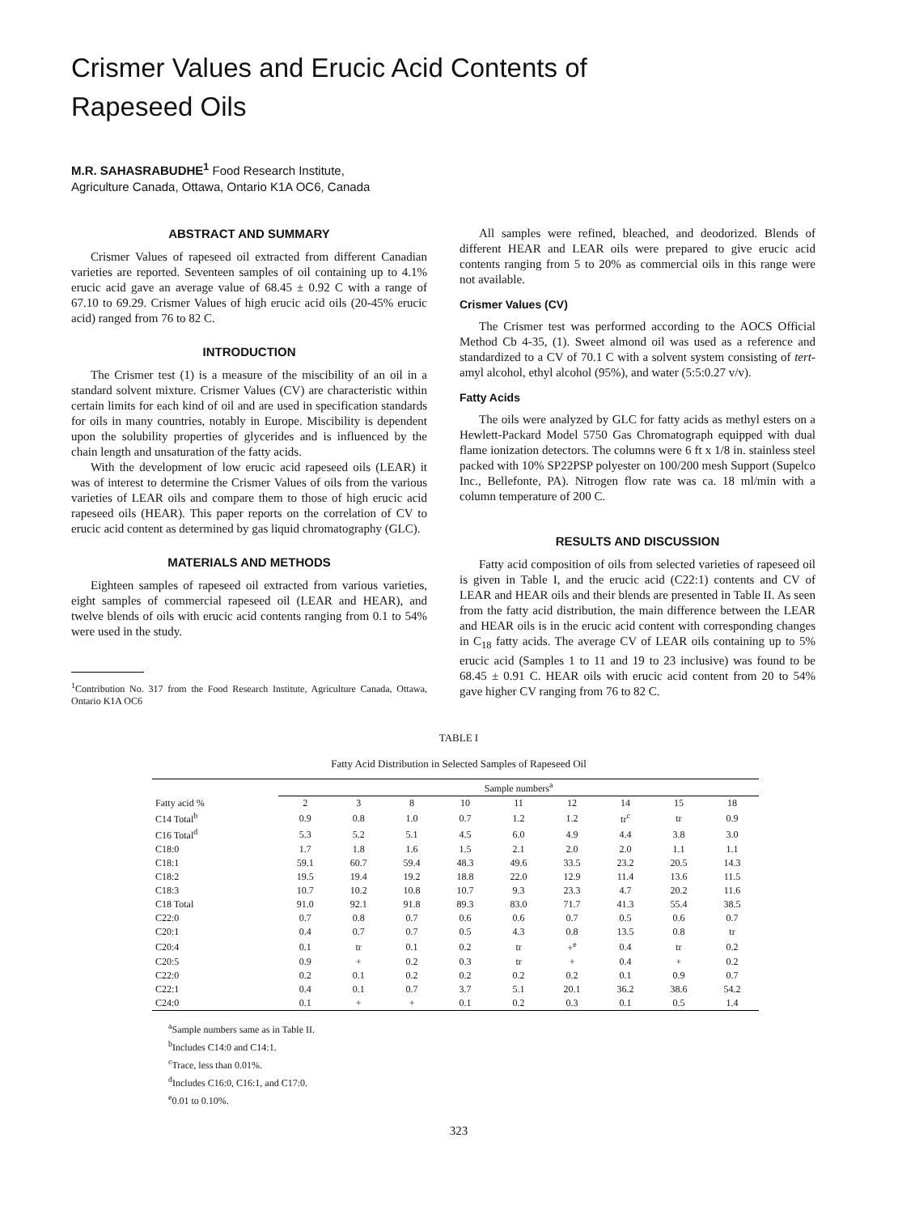Crismer Values and Erucic Acid Contents of
Rapeseed Oils
M.R. SAHASRABUDHE<sup>1</sup> Food Research Institute,
Agriculture Canada, Ottawa, Ontario K1A OC6, Canada
ABSTRACT AND SUMMARY
Crismer Values of rapeseed oil extracted from different Canadian varieties are reported. Seventeen samples of oil containing up to 4.1% erucic acid gave an average value of 68.45 ± 0.92 C with a range of 67.10 to 69.29. Crismer Values of high erucic acid oils (20-45% erucic acid) ranged from 76 to 82 C.
INTRODUCTION
The Crismer test (1) is a measure of the miscibility of an oil in a standard solvent mixture. Crismer Values (CV) are characteristic within certain limits for each kind of oil and are used in specification standards for oils in many countries, notably in Europe. Miscibility is dependent upon the solubility properties of glycerides and is influenced by the chain length and unsaturation of the fatty acids.
With the development of low erucic acid rapeseed oils (LEAR) it was of interest to determine the Crismer Values of oils from the various varieties of LEAR oils and compare them to those of high erucic acid rapeseed oils (HEAR). This paper reports on the correlation of CV to erucic acid content as determined by gas liquid chromatography (GLC).
MATERIALS AND METHODS
Eighteen samples of rapeseed oil extracted from various varieties, eight samples of commercial rapeseed oil (LEAR and HEAR), and twelve blends of oils with erucic acid contents ranging from 0.1 to 54% were used in the study.
<sup>1</sup> Contribution No. 317 from the Food Research Institute, Agriculture Canada, Ottawa, Ontario K1A OC6
All samples were refined, bleached, and deodorized. Blends of different HEAR and LEAR oils were prepared to give erucic acid contents ranging from 5 to 20% as commercial oils in this range were not available.
Crismer Values (CV)
The Crismer test was performed according to the AOCS Official Method Cb 4-35, (1). Sweet almond oil was used as a reference and standardized to a CV of 70.1 C with a solvent system consisting of tert-amyl alcohol, ethyl alcohol (95%), and water (5:5:0.27 v/v).
Fatty Acids
The oils were analyzed by GLC for fatty acids as methyl esters on a Hewlett-Packard Model 5750 Gas Chromatograph equipped with dual flame ionization detectors. The columns were 6 ft x 1/8 in. stainless steel packed with 10% SP22PSP polyester on 100/200 mesh Support (Supelco Inc., Bellefonte, PA). Nitrogen flow rate was ca. 18 ml/min with a column temperature of 200 C.
RESULTS AND DISCUSSION
Fatty acid composition of oils from selected varieties of rapeseed oil is given in Table I, and the erucic acid (C22:1) contents and CV of LEAR and HEAR oils and their blends are presented in Table II. As seen from the fatty acid distribution, the main difference between the LEAR and HEAR oils is in the erucic acid content with corresponding changes in C<sub>18</sub> fatty acids. The average CV of LEAR oils containing up to 5% erucic acid (Samples 1 to 11 and 19 to 23 inclusive) was found to be 68.45 ± 0.91 C. HEAR oils with erucic acid content from 20 to 54% gave higher CV ranging from 76 to 82 C.
TABLE I
Fatty Acid Distribution in Selected Samples of Rapeseed Oil
| | Sample numbers<sup>a</sup> | | | | | | | | |
| --- | --- | --- | --- | --- | --- | --- | --- | --- | --- |
| Fatty acid % | 2 | 3 | 8 | 10 | 11 | 12 | 14 | 15 | 18 |
| C14 Total<sup>b</sup> | 0.9 | 0.8 | 1.0 | 0.7 | 1.2 | 1.2 | tr<sup>c</sup> | tr | 0.9 |
| C16 Total<sup>d</sup> | 5.3 | 5.2 | 5.1 | 4.5 | 6.0 | 4.9 | 4.4 | 3.8 | 3.0 |
| C18:0 | 1.7 | 1.8 | 1.6 | 1.5 | 2.1 | 2.0 | 2.0 | 1.1 | 1.1 |
| C18:1 | 59.1 | 60.7 | 59.4 | 48.3 | 49.6 | 33.5 | 23.2 | 20.5 | 14.3 |
| C18:2 | 19.5 | 19.4 | 19.2 | 18.8 | 22.0 | 12.9 | 11.4 | 13.6 | 11.5 |
| C18:3 | 10.7 | 10.2 | 10.8 | 10.7 | 9.3 | 23.3 | 4.7 | 20.2 | 11.6 |
| C18 Total | 91.0 | 92.1 | 91.8 | 89.3 | 83.0 | 71.7 | 41.3 | 55.4 | 38.5 |
| C22:0 | 0.7 | 0.8 | 0.7 | 0.6 | 0.6 | 0.7 | 0.5 | 0.6 | 0.7 |
| C20:1 | 0.4 | 0.7 | 0.7 | 0.5 | 4.3 | 0.8 | 13.5 | 0.8 | tr |
| C20:4 | 0.1 | tr | 0.1 | 0.2 | tr | +<sup>e</sup> | 0.4 | tr | 0.2 |
| C20:5 | 0.9 | + | 0.2 | 0.3 | tr | + | 0.4 | + | 0.2 |
| C22:0 | 0.2 | 0.1 | 0.2 | 0.2 | 0.2 | 0.2 | 0.1 | 0.9 | 0.7 |
| C22:1 | 0.4 | 0.1 | 0.7 | 3.7 | 5.1 | 20.1 | 36.2 | 38.6 | 54.2 |
| C24:0 | 0.1 | + | + | 0.1 | 0.2 | 0.3 | 0.1 | 0.5 | 1.4 |
<sup>a</sup> Sample numbers same as in Table II.
<sup>b</sup> Includes C14:0 and C14:1.
<sup>c</sup> Trace, less than 0.01%.
<sup>d</sup> Includes C16:0, C16:1, and C17:0.
<sup>e</sup> 0.01 to 0.10%.
323